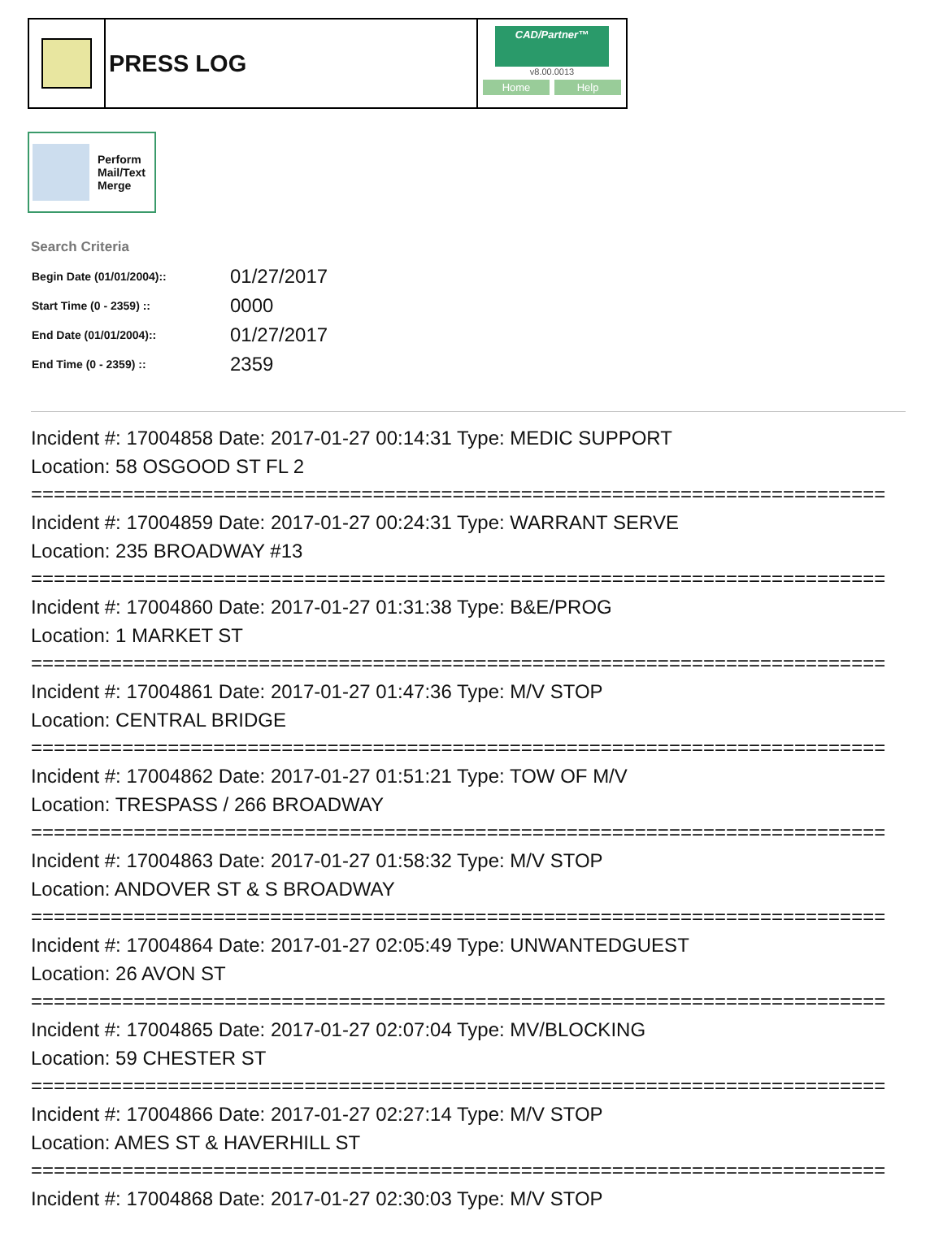PRESS LOG
CAD/Partner™
v8.00.0013
Home Help
Perform
Mail/Text
Merge
Search Criteria
| Begin Date (01/01/2004):: | 01/27/2017 |
| Start Time (0 - 2359) :: | 0000 |
| End Date (01/01/2004):: | 01/27/2017 |
| End Time (0 - 2359) :: | 2359 |
Incident #: 17004858 Date: 2017-01-27 00:14:31 Type: MEDIC SUPPORT
Location: 58 OSGOOD ST FL 2
===========================================================================
Incident #: 17004859 Date: 2017-01-27 00:24:31 Type: WARRANT SERVE
Location: 235 BROADWAY #13
===========================================================================
Incident #: 17004860 Date: 2017-01-27 01:31:38 Type: B&E/PROG
Location: 1 MARKET ST
===========================================================================
Incident #: 17004861 Date: 2017-01-27 01:47:36 Type: M/V STOP
Location: CENTRAL BRIDGE
===========================================================================
Incident #: 17004862 Date: 2017-01-27 01:51:21 Type: TOW OF M/V
Location: TRESPASS / 266 BROADWAY
===========================================================================
Incident #: 17004863 Date: 2017-01-27 01:58:32 Type: M/V STOP
Location: ANDOVER ST & S BROADWAY
===========================================================================
Incident #: 17004864 Date: 2017-01-27 02:05:49 Type: UNWANTEDGUEST
Location: 26 AVON ST
===========================================================================
Incident #: 17004865 Date: 2017-01-27 02:07:04 Type: MV/BLOCKING
Location: 59 CHESTER ST
===========================================================================
Incident #: 17004866 Date: 2017-01-27 02:27:14 Type: M/V STOP
Location: AMES ST & HAVERHILL ST
===========================================================================
Incident #: 17004868 Date: 2017-01-27 02:30:03 Type: M/V STOP